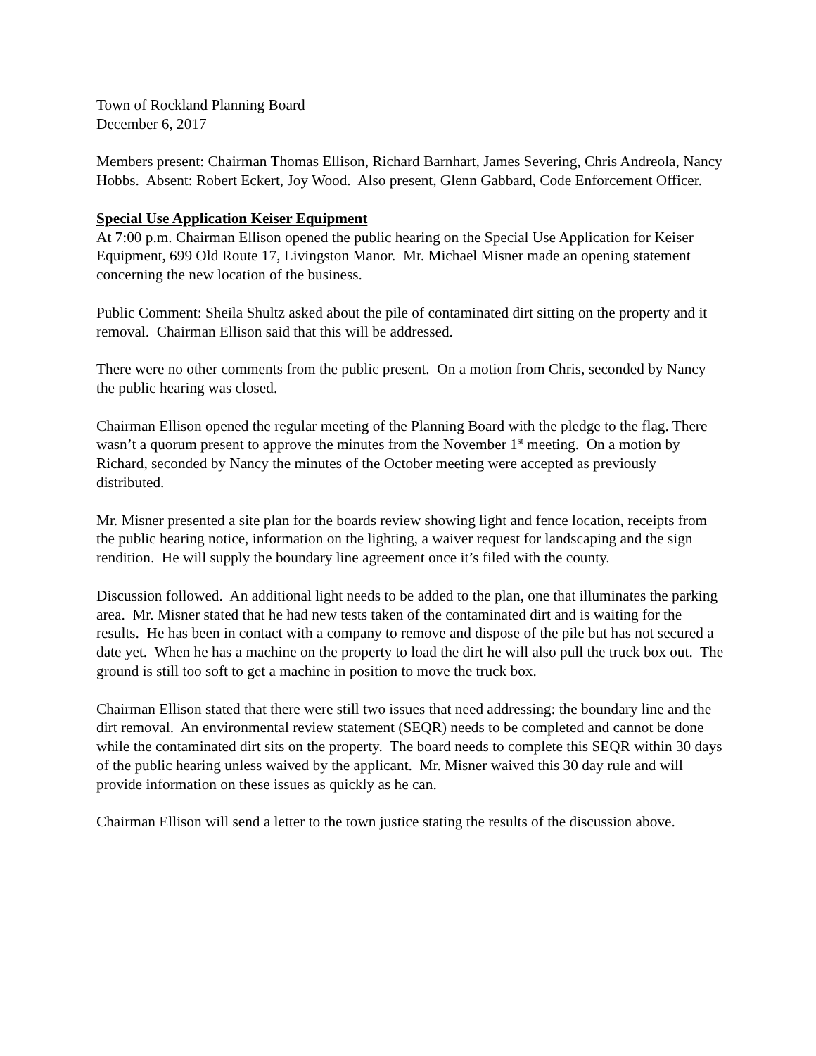Town of Rockland Planning Board
December 6, 2017
Members present: Chairman Thomas Ellison, Richard Barnhart, James Severing, Chris Andreola, Nancy Hobbs. Absent: Robert Eckert, Joy Wood. Also present, Glenn Gabbard, Code Enforcement Officer.
Special Use Application Keiser Equipment
At 7:00 p.m. Chairman Ellison opened the public hearing on the Special Use Application for Keiser Equipment, 699 Old Route 17, Livingston Manor. Mr. Michael Misner made an opening statement concerning the new location of the business.
Public Comment: Sheila Shultz asked about the pile of contaminated dirt sitting on the property and it removal. Chairman Ellison said that this will be addressed.
There were no other comments from the public present. On a motion from Chris, seconded by Nancy the public hearing was closed.
Chairman Ellison opened the regular meeting of the Planning Board with the pledge to the flag. There wasn’t a quorum present to approve the minutes from the November 1<sup>st</sup> meeting. On a motion by Richard, seconded by Nancy the minutes of the October meeting were accepted as previously distributed.
Mr. Misner presented a site plan for the boards review showing light and fence location, receipts from the public hearing notice, information on the lighting, a waiver request for landscaping and the sign rendition. He will supply the boundary line agreement once it’s filed with the county.
Discussion followed. An additional light needs to be added to the plan, one that illuminates the parking area. Mr. Misner stated that he had new tests taken of the contaminated dirt and is waiting for the results. He has been in contact with a company to remove and dispose of the pile but has not secured a date yet. When he has a machine on the property to load the dirt he will also pull the truck box out. The ground is still too soft to get a machine in position to move the truck box.
Chairman Ellison stated that there were still two issues that need addressing: the boundary line and the dirt removal. An environmental review statement (SEQR) needs to be completed and cannot be done while the contaminated dirt sits on the property. The board needs to complete this SEQR within 30 days of the public hearing unless waived by the applicant. Mr. Misner waived this 30 day rule and will provide information on these issues as quickly as he can.
Chairman Ellison will send a letter to the town justice stating the results of the discussion above.